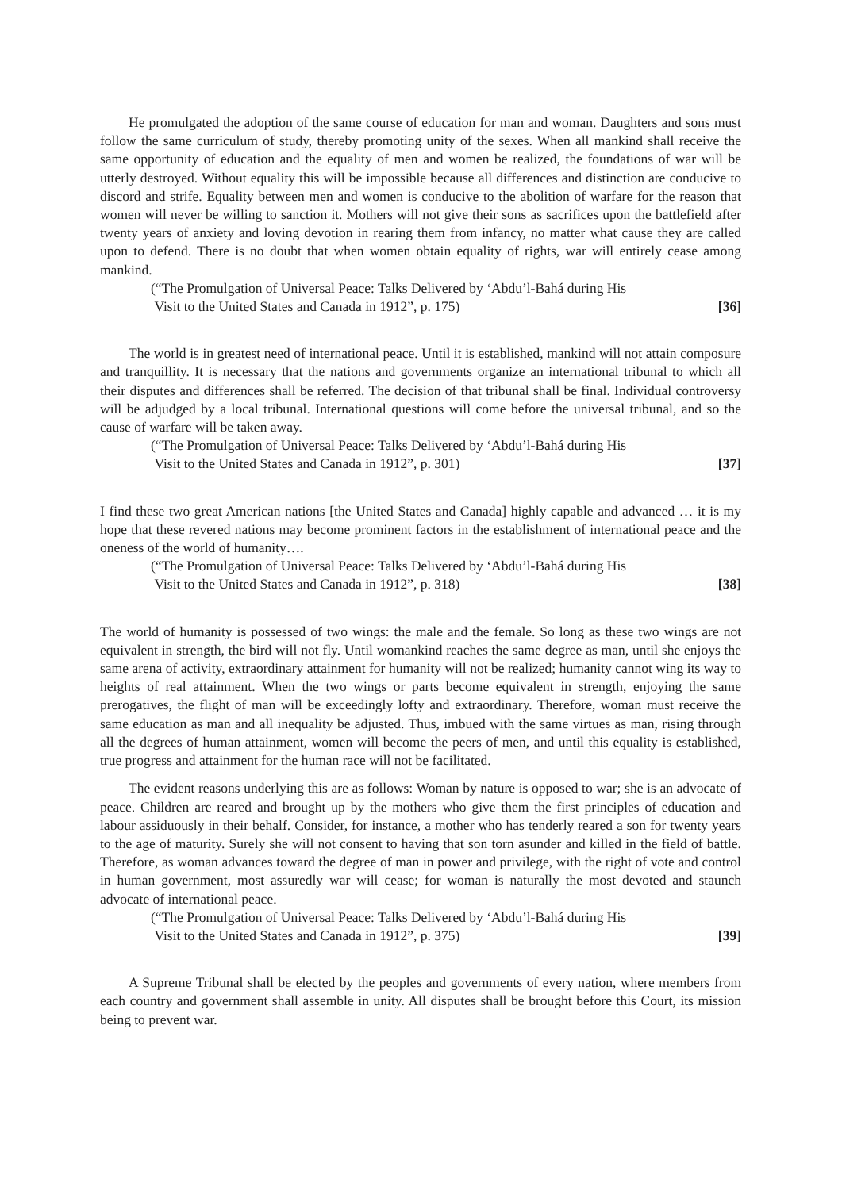He promulgated the adoption of the same course of education for man and woman. Daughters and sons must follow the same curriculum of study, thereby promoting unity of the sexes. When all mankind shall receive the same opportunity of education and the equality of men and women be realized, the foundations of war will be utterly destroyed. Without equality this will be impossible because all differences and distinction are conducive to discord and strife. Equality between men and women is conducive to the abolition of warfare for the reason that women will never be willing to sanction it. Mothers will not give their sons as sacrifices upon the battlefield after twenty years of anxiety and loving devotion in rearing them from infancy, no matter what cause they are called upon to defend. There is no doubt that when women obtain equality of rights, war will entirely cease among mankind.
(“The Promulgation of Universal Peace: Talks Delivered by ‘Abdu’l-Bahá during His
Visit to the United States and Canada in 1912”, p. 175) [36]
The world is in greatest need of international peace. Until it is established, mankind will not attain composure and tranquillity. It is necessary that the nations and governments organize an international tribunal to which all their disputes and differences shall be referred. The decision of that tribunal shall be final. Individual controversy will be adjudged by a local tribunal. International questions will come before the universal tribunal, and so the cause of warfare will be taken away.
(“The Promulgation of Universal Peace: Talks Delivered by ‘Abdu’l-Bahá during His
Visit to the United States and Canada in 1912”, p. 301) [37]
I find these two great American nations [the United States and Canada] highly capable and advanced … it is my hope that these revered nations may become prominent factors in the establishment of international peace and the oneness of the world of humanity….
(“The Promulgation of Universal Peace: Talks Delivered by ‘Abdu’l-Bahá during His
Visit to the United States and Canada in 1912”, p. 318) [38]
The world of humanity is possessed of two wings: the male and the female. So long as these two wings are not equivalent in strength, the bird will not fly. Until womankind reaches the same degree as man, until she enjoys the same arena of activity, extraordinary attainment for humanity will not be realized; humanity cannot wing its way to heights of real attainment. When the two wings or parts become equivalent in strength, enjoying the same prerogatives, the flight of man will be exceedingly lofty and extraordinary. Therefore, woman must receive the same education as man and all inequality be adjusted. Thus, imbued with the same virtues as man, rising through all the degrees of human attainment, women will become the peers of men, and until this equality is established, true progress and attainment for the human race will not be facilitated.
The evident reasons underlying this are as follows: Woman by nature is opposed to war; she is an advocate of peace. Children are reared and brought up by the mothers who give them the first principles of education and labour assiduously in their behalf. Consider, for instance, a mother who has tenderly reared a son for twenty years to the age of maturity. Surely she will not consent to having that son torn asunder and killed in the field of battle. Therefore, as woman advances toward the degree of man in power and privilege, with the right of vote and control in human government, most assuredly war will cease; for woman is naturally the most devoted and staunch advocate of international peace.
(“The Promulgation of Universal Peace: Talks Delivered by ‘Abdu’l-Bahá during His
Visit to the United States and Canada in 1912”, p. 375) [39]
A Supreme Tribunal shall be elected by the peoples and governments of every nation, where members from each country and government shall assemble in unity. All disputes shall be brought before this Court, its mission being to prevent war.